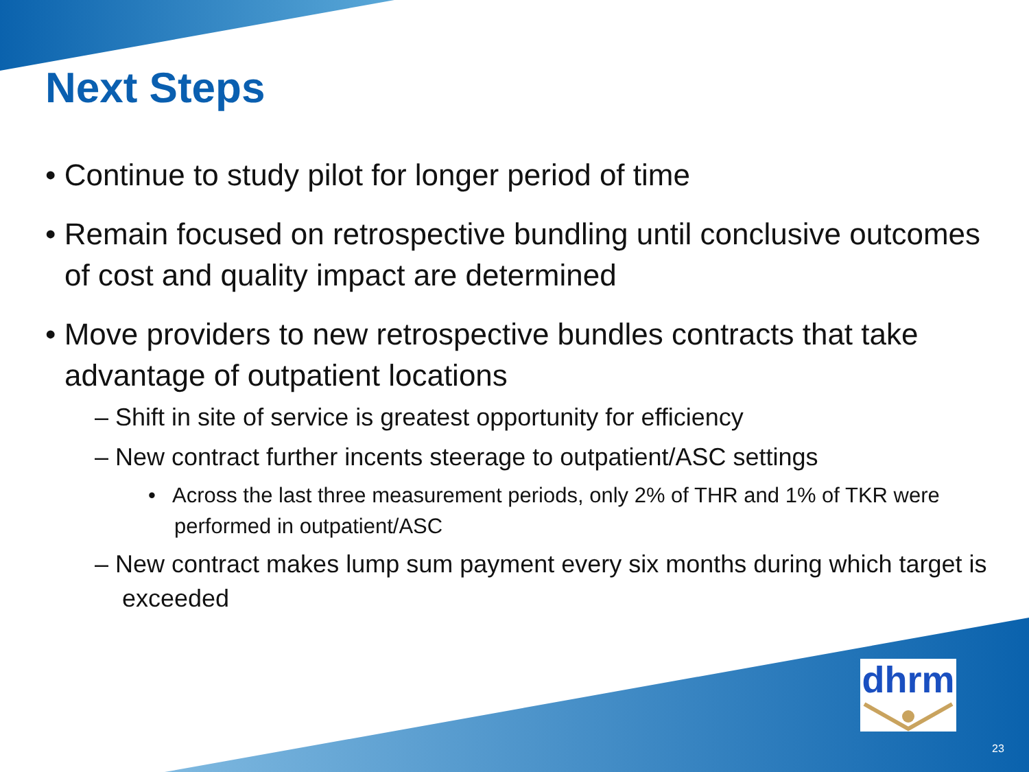Next Steps
• Continue to study pilot for longer period of time
• Remain focused on retrospective bundling until conclusive outcomes of cost and quality impact are determined
• Move providers to new retrospective bundles contracts that take advantage of outpatient locations
– Shift in site of service is greatest opportunity for efficiency
– New contract further incents steerage to outpatient/ASC settings
• Across the last three measurement periods, only 2% of THR and 1% of TKR were performed in outpatient/ASC
– New contract makes lump sum payment every six months during which target is exceeded
dhrm
23